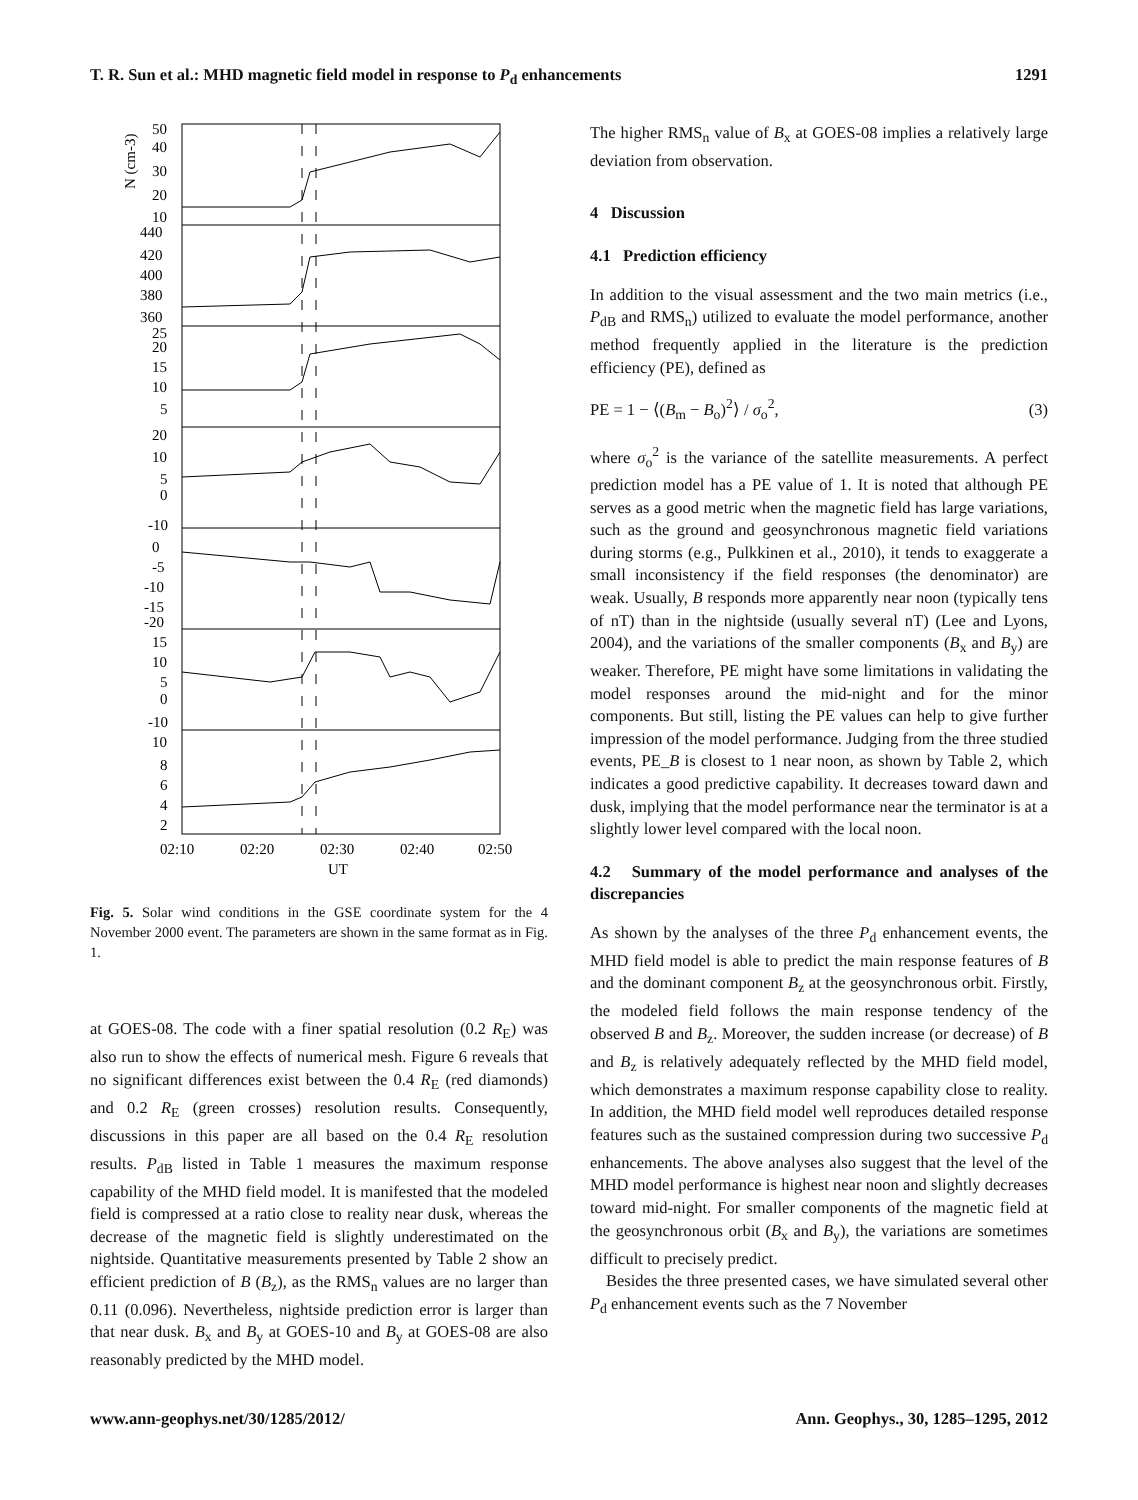T. R. Sun et al.: MHD magnetic field model in response to P<sub>d</sub> enhancements 1291
N (cm-3)
50
40
30
20
10
440
420
400
380
360
25
20
15
10
5
20
10
5
0
-10
0
-5
-10
-15
-20
15
10
5
0
-10
10
8
6
4
2
02:10
02:20
02:30
02:40
02:50
UT
Fig. 5. Solar wind conditions in the GSE coordinate system for the 4 November 2000 event. The parameters are shown in the same format as in Fig. 1.
at GOES-08. The code with a finer spatial resolution (0.2 R<sub>E</sub>) was also run to show the effects of numerical mesh. Figure 6 reveals that no significant differences exist between the 0.4 R<sub>E</sub> (red diamonds) and 0.2 R<sub>E</sub> (green crosses) resolution results. Consequently, discussions in this paper are all based on the 0.4 R<sub>E</sub> resolution results. P<sub>dB</sub> listed in Table 1 measures the maximum response capability of the MHD field model. It is manifested that the modeled field is compressed at a ratio close to reality near dusk, whereas the decrease of the magnetic field is slightly underestimated on the nightside. Quantitative measurements presented by Table 2 show an efficient prediction of B (B<sub>z</sub>), as the RMS<sub>n</sub> values are no larger than 0.11 (0.096). Nevertheless, nightside prediction error is larger than that near dusk. B<sub>x</sub> and B<sub>y</sub> at GOES-10 and B<sub>y</sub> at GOES-08 are also reasonably predicted by the MHD model.
The higher RMS<sub>n</sub> value of B<sub>x</sub> at GOES-08 implies a relatively large deviation from observation.
4 Discussion
4.1 Prediction efficiency
In addition to the visual assessment and the two main metrics (i.e., P<sub>dB</sub> and RMS<sub>n</sub>) utilized to evaluate the model performance, another method frequently applied in the literature is the prediction efficiency (PE), defined as
PE = 1 − ⟨(B<sub>m</sub> − B<sub>o</sub>)<sup>2</sup>⟩ / σ<sub>o</sub><sup>2</sup>, (3)
where σ<sub>o</sub><sup>2</sup> is the variance of the satellite measurements. A perfect prediction model has a PE value of 1. It is noted that although PE serves as a good metric when the magnetic field has large variations, such as the ground and geosynchronous magnetic field variations during storms (e.g., Pulkkinen et al., 2010), it tends to exaggerate a small inconsistency if the field responses (the denominator) are weak. Usually, B responds more apparently near noon (typically tens of nT) than in the nightside (usually several nT) (Lee and Lyons, 2004), and the variations of the smaller components (B<sub>x</sub> and B<sub>y</sub>) are weaker. Therefore, PE might have some limitations in validating the model responses around the mid-night and for the minor components. But still, listing the PE values can help to give further impression of the model performance. Judging from the three studied events, PE_B is closest to 1 near noon, as shown by Table 2, which indicates a good predictive capability. It decreases toward dawn and dusk, implying that the model performance near the terminator is at a slightly lower level compared with the local noon.
4.2 Summary of the model performance and analyses of the discrepancies
As shown by the analyses of the three P<sub>d</sub> enhancement events, the MHD field model is able to predict the main response features of B and the dominant component B<sub>z</sub> at the geosynchronous orbit. Firstly, the modeled field follows the main response tendency of the observed B and B<sub>z</sub>. Moreover, the sudden increase (or decrease) of B and B<sub>z</sub> is relatively adequately reflected by the MHD field model, which demonstrates a maximum response capability close to reality. In addition, the MHD field model well reproduces detailed response features such as the sustained compression during two successive P<sub>d</sub> enhancements. The above analyses also suggest that the level of the MHD model performance is highest near noon and slightly decreases toward mid-night. For smaller components of the magnetic field at the geosynchronous orbit (B<sub>x</sub> and B<sub>y</sub>), the variations are sometimes difficult to precisely predict.
Besides the three presented cases, we have simulated several other P<sub>d</sub> enhancement events such as the 7 November
www.ann-geophys.net/30/1285/2012/ Ann. Geophys., 30, 1285–1295, 2012